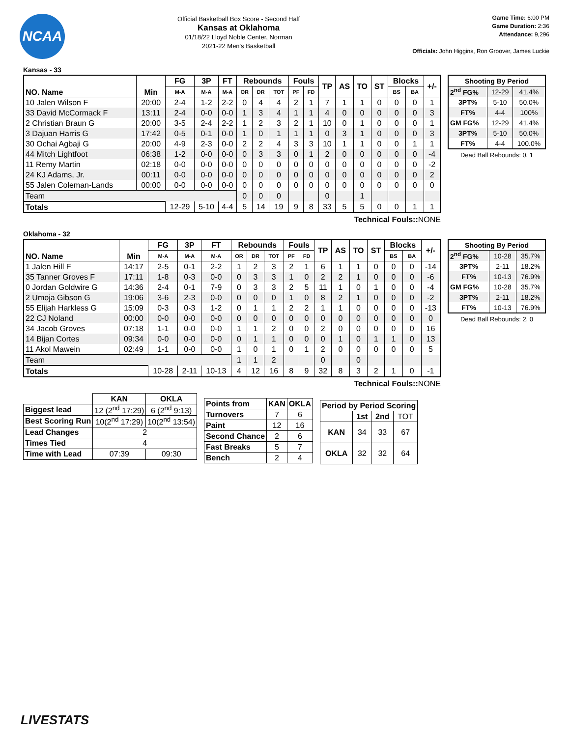NCAA
Official Basketball Box Score - Second Half
Kansas at Oklahoma
01/18/22 Lloyd Noble Center, Norman
2021-22 Men's Basketball
Game Time: 6:00 PM
Game Duration: 2:36
Attendance: 9,296
Officials: John Higgins, Ron Groover, James Luckie
Kansas - 33
| NO. Name | Min | FG | 3P | FT | Rebounds | | | Fouls | | TP | AS | TO | ST | Blocks | | +/- |
| --- | --- | --- | --- | --- | --- | --- | --- | --- | --- | --- | --- | --- | --- | --- | --- | --- |
| | | M-A | M-A | M-A | OR | DR | TOT | PF | FD | | | | | BS | BA | |
| 10 Jalen Wilson F | 20:00 | 2-4 | 1-2 | 2-2 | 0 | 4 | 4 | 2 | 1 | 7 | 1 | 1 | 0 | 0 | 0 | 1 |
| 33 David McCormack F | 13:11 | 2-4 | 0-0 | 0-0 | 1 | 3 | 4 | 1 | 1 | 4 | 0 | 0 | 0 | 0 | 0 | 3 |
| 2 Christian Braun G | 20:00 | 3-5 | 2-4 | 2-2 | 1 | 2 | 3 | 2 | 1 | 10 | 0 | 1 | 0 | 0 | 0 | 1 |
| 3 Dajuan Harris G | 17:42 | 0-5 | 0-1 | 0-0 | 1 | 0 | 1 | 1 | 1 | 0 | 3 | 1 | 0 | 0 | 0 | 3 |
| 30 Ochai Agbaji G | 20:00 | 4-9 | 2-3 | 0-0 | 2 | 2 | 4 | 3 | 3 | 10 | 1 | 1 | 0 | 0 | 1 | 1 |
| 44 Mitch Lightfoot | 06:38 | 1-2 | 0-0 | 0-0 | 0 | 3 | 3 | 0 | 1 | 2 | 0 | 0 | 0 | 0 | 0 | -4 |
| 11 Remy Martin | 02:18 | 0-0 | 0-0 | 0-0 | 0 | 0 | 0 | 0 | 0 | 0 | 0 | 0 | 0 | 0 | 0 | -2 |
| 24 KJ Adams, Jr. | 00:11 | 0-0 | 0-0 | 0-0 | 0 | 0 | 0 | 0 | 0 | 0 | 0 | 0 | 0 | 0 | 0 | 2 |
| 55 Jalen Coleman-Lands | 00:00 | 0-0 | 0-0 | 0-0 | 0 | 0 | 0 | 0 | 0 | 0 | 0 | 0 | 0 | 0 | 0 | 0 |
| Team | | | | | 0 | 0 | 0 | | | 0 | | 1 | | | | |
| Totals | | 12-29 | 5-10 | 4-4 | 5 | 14 | 19 | 9 | 8 | 33 | 5 | 5 | 0 | 0 | 1 | 1 |
Technical Fouls::NONE
| Shooting By Period | | |
| --- | --- | --- |
| 2<sup>nd</sup> FG% | 12-29 | 41.4% |
| 3PT% | 5-10 | 50.0% |
| FT% | 4-4 | 100% |
| GM FG% | 12-29 | 41.4% |
| 3PT% | 5-10 | 50.0% |
| FT% | 4-4 | 100.0% |
Dead Ball Rebounds: 0, 1
Oklahoma - 32
| NO. Name | Min | FG | 3P | FT | Rebounds | | | Fouls | | TP | AS | TO | ST | Blocks | | +/- |
| --- | --- | --- | --- | --- | --- | --- | --- | --- | --- | --- | --- | --- | --- | --- | --- | --- |
| | | M-A | M-A | M-A | OR | DR | TOT | PF | FD | | | | | BS | BA | |
| 1 Jalen Hill F | 14:17 | 2-5 | 0-1 | 2-2 | 1 | 2 | 3 | 2 | 1 | 6 | 1 | 1 | 0 | 0 | 0 | -14 |
| 35 Tanner Groves F | 17:11 | 1-8 | 0-3 | 0-0 | 0 | 3 | 3 | 1 | 0 | 2 | 2 | 1 | 0 | 0 | 0 | -6 |
| 0 Jordan Goldwire G | 14:36 | 2-4 | 0-1 | 7-9 | 0 | 3 | 3 | 2 | 5 | 11 | 1 | 0 | 1 | 0 | 0 | -4 |
| 2 Umoja Gibson G | 19:06 | 3-6 | 2-3 | 0-0 | 0 | 0 | 0 | 1 | 0 | 8 | 2 | 1 | 0 | 0 | 0 | -2 |
| 55 Elijah Harkless G | 15:09 | 0-3 | 0-3 | 1-2 | 0 | 1 | 1 | 2 | 2 | 1 | 1 | 0 | 0 | 0 | 0 | -13 |
| 22 CJ Noland | 00:00 | 0-0 | 0-0 | 0-0 | 0 | 0 | 0 | 0 | 0 | 0 | 0 | 0 | 0 | 0 | 0 | 0 |
| 34 Jacob Groves | 07:18 | 1-1 | 0-0 | 0-0 | 1 | 1 | 2 | 0 | 0 | 2 | 0 | 0 | 0 | 0 | 0 | 16 |
| 14 Bijan Cortes | 09:34 | 0-0 | 0-0 | 0-0 | 0 | 1 | 1 | 0 | 0 | 0 | 1 | 0 | 1 | 1 | 0 | 13 |
| 11 Akol Mawein | 02:49 | 1-1 | 0-0 | 0-0 | 1 | 0 | 1 | 0 | 1 | 2 | 0 | 0 | 0 | 0 | 0 | 5 |
| Team | | | | | 1 | 1 | 2 | | | 0 | | 0 | | | | |
| Totals | | 10-28 | 2-11 | 10-13 | 4 | 12 | 16 | 8 | 9 | 32 | 8 | 3 | 2 | 1 | 0 | -1 |
Technical Fouls::NONE
| Shooting By Period | | |
| --- | --- | --- |
| 2<sup>nd</sup> FG% | 10-28 | 35.7% |
| 3PT% | 2-11 | 18.2% |
| FT% | 10-13 | 76.9% |
| GM FG% | 10-28 | 35.7% |
| 3PT% | 2-11 | 18.2% |
| FT% | 10-13 | 76.9% |
Dead Ball Rebounds: 2, 0
| | KAN | OKLA |
| --- | --- | --- |
| Biggest lead | 12 (2<sup>nd</sup> 17:29) | 6 (2<sup>nd</sup> 9:13) |
| Best Scoring Run | 10(2<sup>nd</sup> 17:29) | 10(2<sup>nd</sup> 13:54) |
| Lead Changes | 2 | |
| Times Tied | 4 | |
| Time with Lead | 07:39 | 09:30 |
| Points from | KAN | OKLA |
| --- | --- | --- |
| Turnovers | 7 | 6 |
| Paint | 12 | 16 |
| Second Chance | 2 | 6 |
| Fast Breaks | 5 | 7 |
| Bench | 2 | 4 |
| Period by Period Scoring | | | |
| --- | --- | --- | --- |
| | 1st | 2nd | TOT |
| KAN | 34 | 33 | 67 |
| OKLA | 32 | 32 | 64 |
LIVESTATS